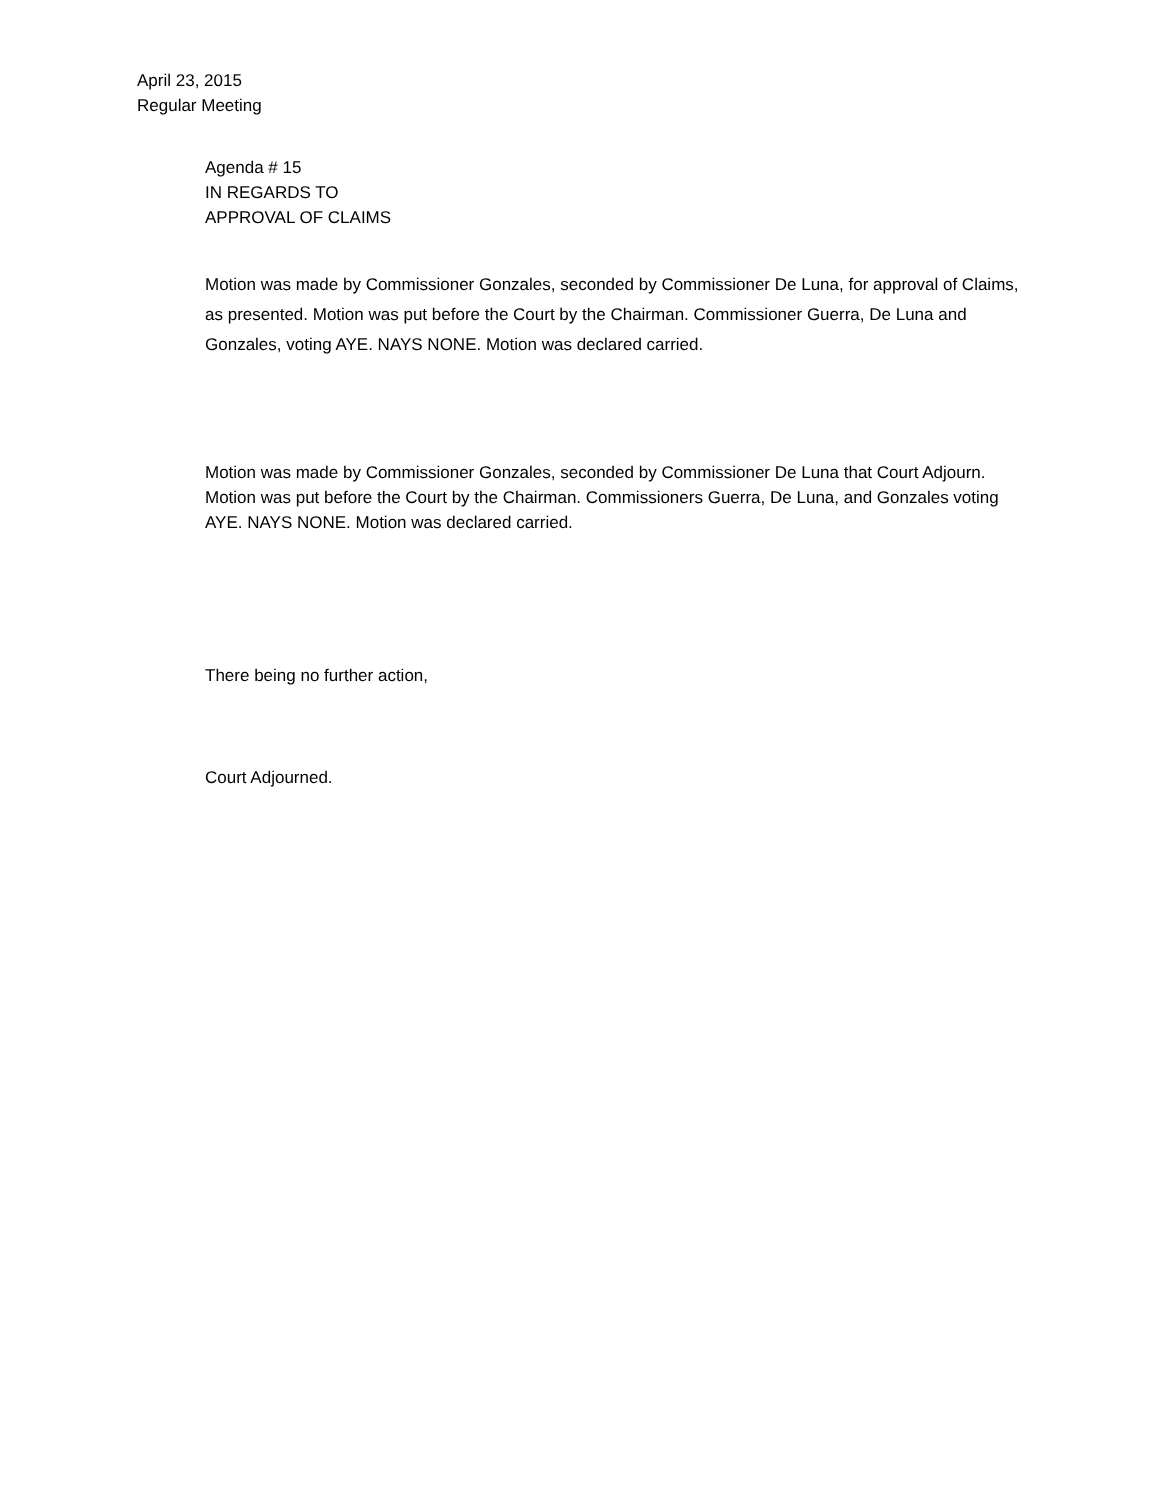April 23, 2015
Regular Meeting
Agenda # 15
IN REGARDS TO
APPROVAL OF CLAIMS
Motion was made by Commissioner Gonzales, seconded by Commissioner De Luna, for approval of Claims, as presented. Motion was put before the Court by the Chairman. Commissioner Guerra, De Luna and Gonzales, voting AYE. NAYS NONE. Motion was declared carried.
Motion was made by Commissioner Gonzales, seconded by Commissioner De Luna that Court Adjourn. Motion was put before the Court by the Chairman. Commissioners Guerra, De Luna, and Gonzales voting AYE. NAYS NONE. Motion was declared carried.
There being no further action,
Court Adjourned.